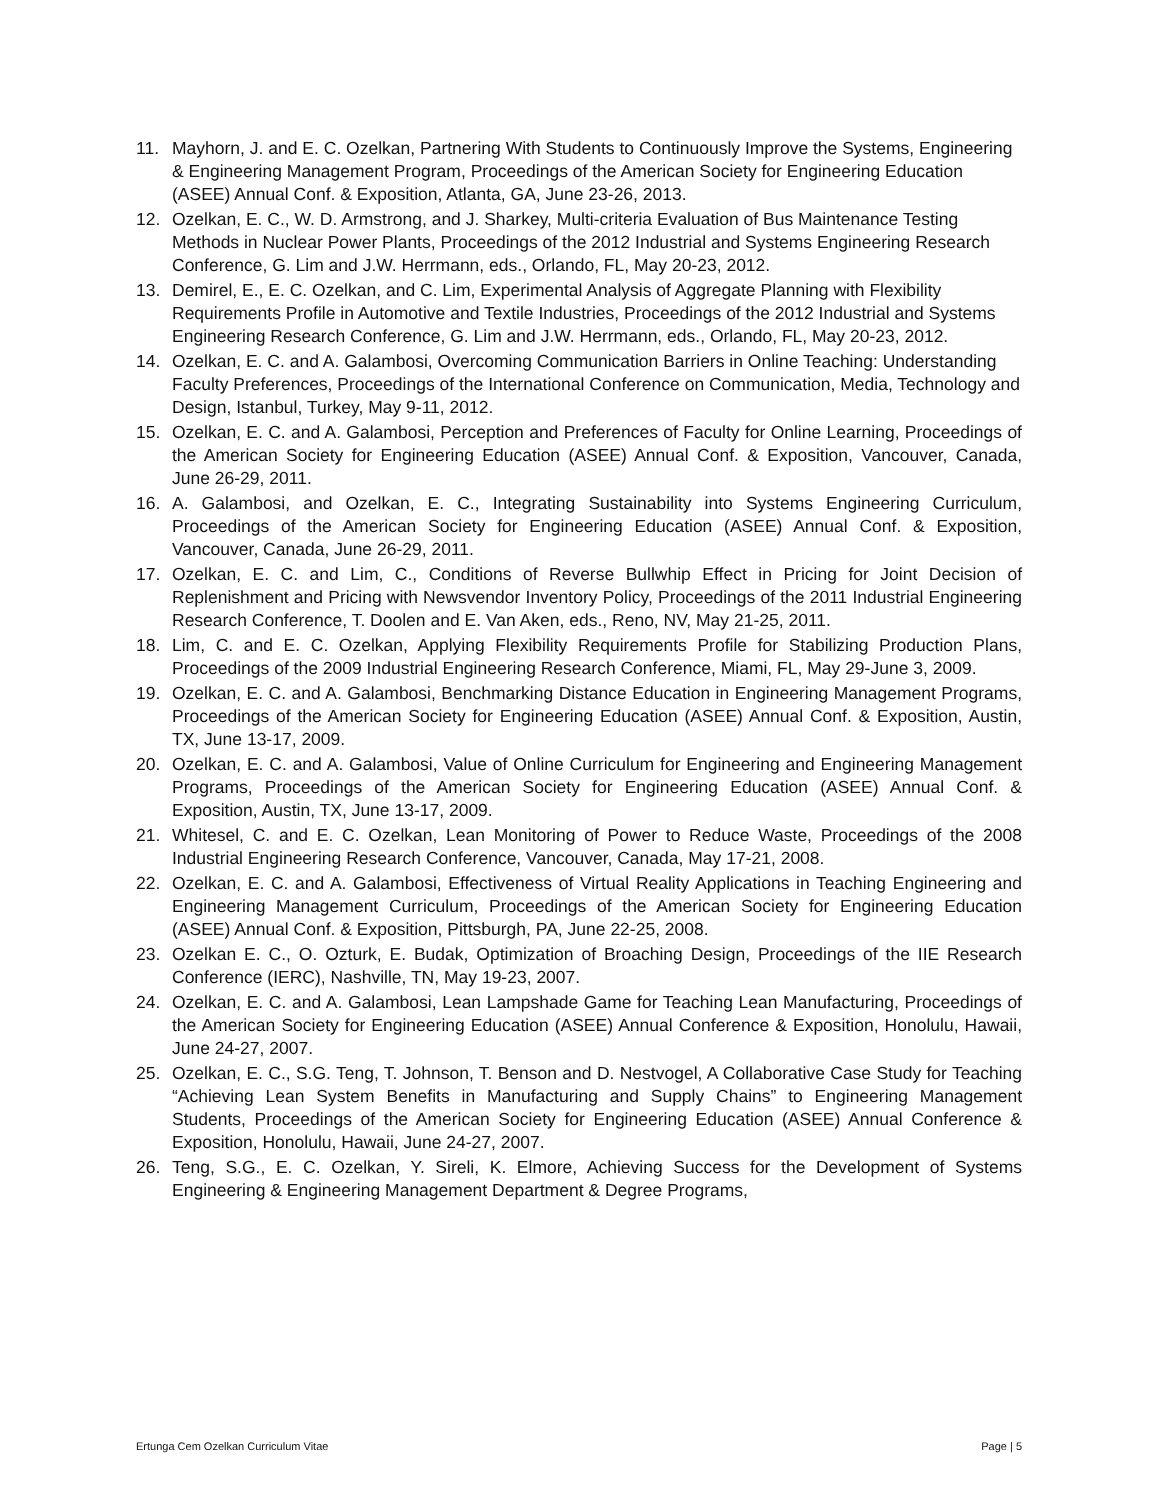11. Mayhorn, J. and E. C. Ozelkan, Partnering With Students to Continuously Improve the Systems, Engineering & Engineering Management Program, Proceedings of the American Society for Engineering Education (ASEE) Annual Conf. & Exposition, Atlanta, GA, June 23-26, 2013.
12. Ozelkan, E. C., W. D. Armstrong, and J. Sharkey, Multi-criteria Evaluation of Bus Maintenance Testing Methods in Nuclear Power Plants, Proceedings of the 2012 Industrial and Systems Engineering Research Conference, G. Lim and J.W. Herrmann, eds., Orlando, FL, May 20-23, 2012.
13. Demirel, E., E. C. Ozelkan, and C. Lim, Experimental Analysis of Aggregate Planning with Flexibility Requirements Profile in Automotive and Textile Industries, Proceedings of the 2012 Industrial and Systems Engineering Research Conference, G. Lim and J.W. Herrmann, eds., Orlando, FL, May 20-23, 2012.
14. Ozelkan, E. C. and A. Galambosi, Overcoming Communication Barriers in Online Teaching: Understanding Faculty Preferences, Proceedings of the International Conference on Communication, Media, Technology and Design, Istanbul, Turkey, May 9-11, 2012.
15. Ozelkan, E. C. and A. Galambosi, Perception and Preferences of Faculty for Online Learning, Proceedings of the American Society for Engineering Education (ASEE) Annual Conf. & Exposition, Vancouver, Canada, June 26-29, 2011.
16. A. Galambosi, and Ozelkan, E. C., Integrating Sustainability into Systems Engineering Curriculum, Proceedings of the American Society for Engineering Education (ASEE) Annual Conf. & Exposition, Vancouver, Canada, June 26-29, 2011.
17. Ozelkan, E. C. and Lim, C., Conditions of Reverse Bullwhip Effect in Pricing for Joint Decision of Replenishment and Pricing with Newsvendor Inventory Policy, Proceedings of the 2011 Industrial Engineering Research Conference, T. Doolen and E. Van Aken, eds., Reno, NV, May 21-25, 2011.
18. Lim, C. and E. C. Ozelkan, Applying Flexibility Requirements Profile for Stabilizing Production Plans, Proceedings of the 2009 Industrial Engineering Research Conference, Miami, FL, May 29-June 3, 2009.
19. Ozelkan, E. C. and A. Galambosi, Benchmarking Distance Education in Engineering Management Programs, Proceedings of the American Society for Engineering Education (ASEE) Annual Conf. & Exposition, Austin, TX, June 13-17, 2009.
20. Ozelkan, E. C. and A. Galambosi, Value of Online Curriculum for Engineering and Engineering Management Programs, Proceedings of the American Society for Engineering Education (ASEE) Annual Conf. & Exposition, Austin, TX, June 13-17, 2009.
21. Whitesel, C. and E. C. Ozelkan, Lean Monitoring of Power to Reduce Waste, Proceedings of the 2008 Industrial Engineering Research Conference, Vancouver, Canada, May 17-21, 2008.
22. Ozelkan, E. C. and A. Galambosi, Effectiveness of Virtual Reality Applications in Teaching Engineering and Engineering Management Curriculum, Proceedings of the American Society for Engineering Education (ASEE) Annual Conf. & Exposition, Pittsburgh, PA, June 22-25, 2008.
23. Ozelkan E. C., O. Ozturk, E. Budak, Optimization of Broaching Design, Proceedings of the IIE Research Conference (IERC), Nashville, TN, May 19-23, 2007.
24. Ozelkan, E. C. and A. Galambosi, Lean Lampshade Game for Teaching Lean Manufacturing, Proceedings of the American Society for Engineering Education (ASEE) Annual Conference & Exposition, Honolulu, Hawaii, June 24-27, 2007.
25. Ozelkan, E. C., S.G. Teng, T. Johnson, T. Benson and D. Nestvogel, A Collaborative Case Study for Teaching “Achieving Lean System Benefits in Manufacturing and Supply Chains” to Engineering Management Students, Proceedings of the American Society for Engineering Education (ASEE) Annual Conference & Exposition, Honolulu, Hawaii, June 24-27, 2007.
26. Teng, S.G., E. C. Ozelkan, Y. Sireli, K. Elmore, Achieving Success for the Development of Systems Engineering & Engineering Management Department & Degree Programs,
Ertunga Cem Ozelkan Curriculum Vitae Page | 5